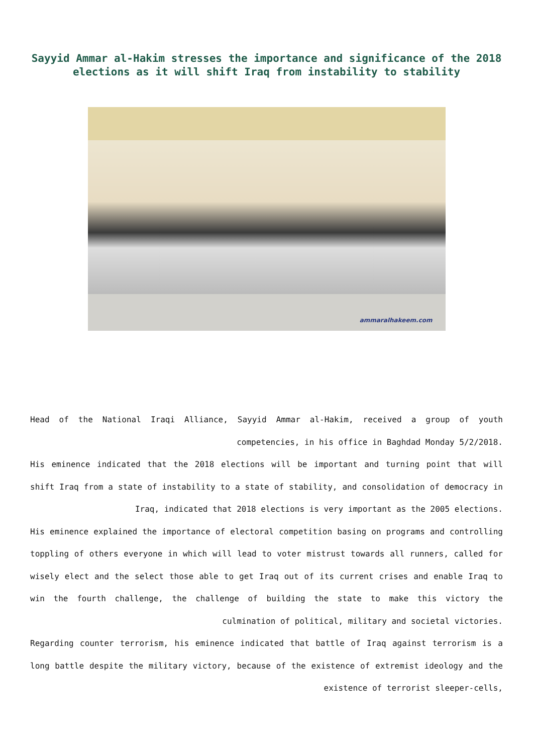Sayyid Ammar al-Hakim stresses the importance and significance of the 2018 elections as it will shift Iraq from instability to stability
ammaralhakeem.com
Head of the National Iraqi Alliance, Sayyid Ammar al-Hakim, received a group of youth competencies, in his office in Baghdad Monday 5/2/2018.
His eminence indicated that the 2018 elections will be important and turning point that will shift Iraq from a state of instability to a state of stability, and consolidation of democracy in Iraq, indicated that 2018 elections is very important as the 2005 elections.
His eminence explained the importance of electoral competition basing on programs and controlling toppling of others everyone in which will lead to voter mistrust towards all runners, called for wisely elect and the select those able to get Iraq out of its current crises and enable Iraq to win the fourth challenge, the challenge of building the state to make this victory the culmination of political, military and societal victories.
Regarding counter terrorism, his eminence indicated that battle of Iraq against terrorism is a long battle despite the military victory, because of the existence of extremist ideology and the existence of terrorist sleeper-cells,